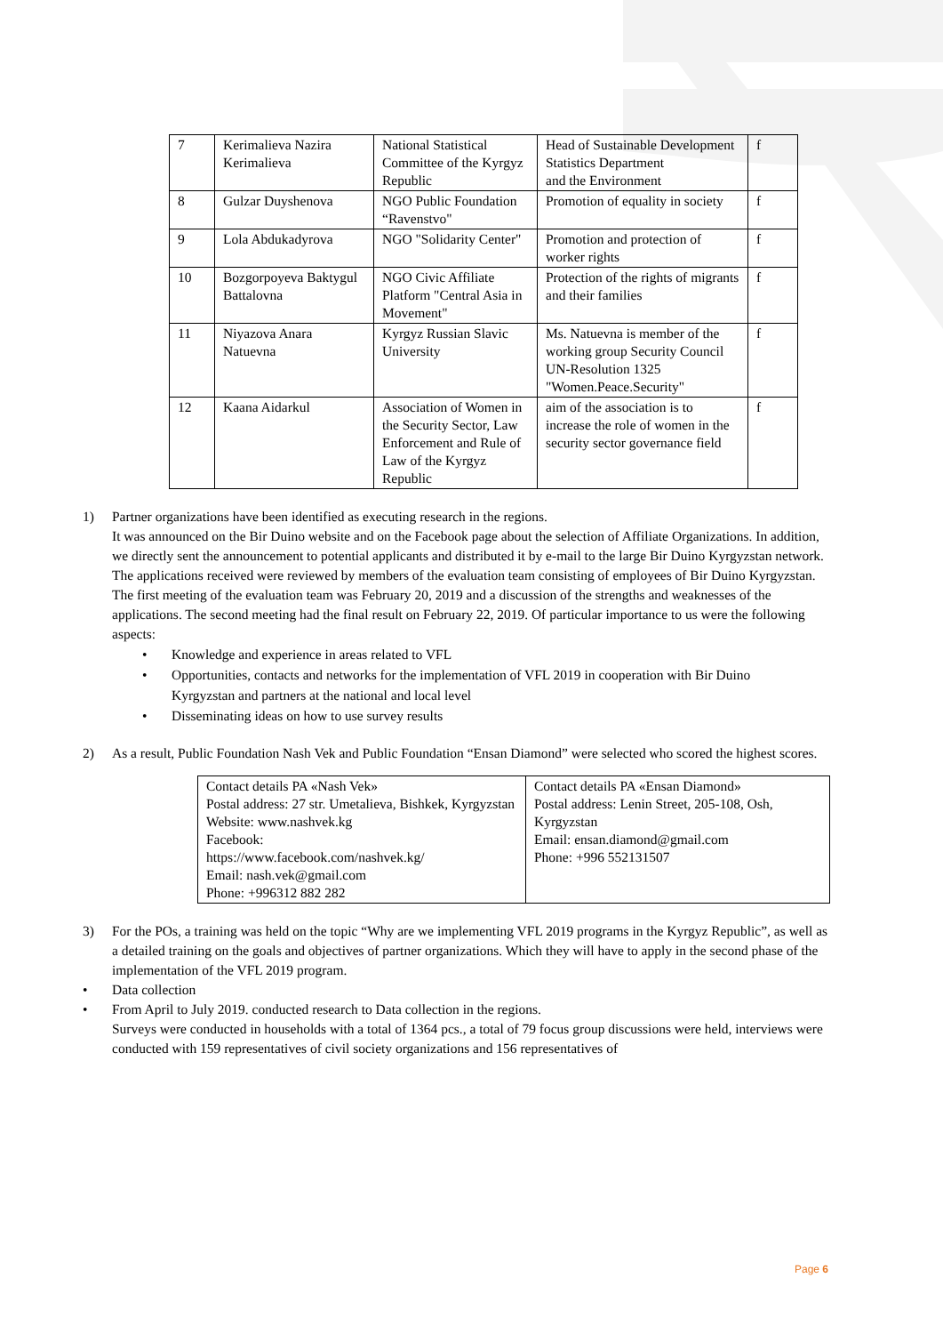| 7 | Kerimalieva Nazira Kerimalieva | National Statistical Committee of the Kyrgyz Republic | Head of Sustainable Development Statistics Department and the Environment | f |
| 8 | Gulzar Duyshenova | NGO Public Foundation “Ravenstvo" | Promotion of equality in society | f |
| 9 | Lola Abdukadyrova | NGO "Solidarity Center" | Promotion and protection of worker rights | f |
| 10 | Bozgorpoyeva Baktygul Battalovna | NGO Civic Affiliate Platform "Central Asia in Movement" | Protection of the rights of migrants and their families | f |
| 11 | Niyazova Anara Natuevna | Kyrgyz Russian Slavic University | Ms. Natuevna is member of the working group Security Council UN-Resolution 1325 "Women.Peace.Security" | f |
| 12 | Kaana Aidarkul | Association of Women in the Security Sector, Law Enforcement and Rule of Law of the Kyrgyz Republic | aim of the association is to increase the role of women in the security sector governance field | f |
1) Partner organizations have been identified as executing research in the regions.
It was announced on the Bir Duino website and on the Facebook page about the selection of Affiliate Organizations. In addition, we directly sent the announcement to potential applicants and distributed it by e-mail to the large Bir Duino Kyrgyzstan network. The applications received were reviewed by members of the evaluation team consisting of employees of Bir Duino Kyrgyzstan. The first meeting of the evaluation team was February 20, 2019 and a discussion of the strengths and weaknesses of the applications. The second meeting had the final result on February 22, 2019. Of particular importance to us were the following aspects:
• Knowledge and experience in areas related to VFL
• Opportunities, contacts and networks for the implementation of VFL 2019 in cooperation with Bir Duino Kyrgyzstan and partners at the national and local level
• Disseminating ideas on how to use survey results
2) As a result, Public Foundation Nash Vek and Public Foundation “Ensan Diamond” were selected who scored the highest scores.
| Contact details PA «Nash Vek» Postal address: 27 str. Umetalieva, Bishkek, Kyrgyzstan Website: www.nashvek.kg Facebook: https://www.facebook.com/nashvek.kg/ Email: nash.vek@gmail.com Phone: +996312 882 282 | Contact details PA «Ensan Diamond» Postal address: Lenin Street, 205-108, Osh, Kyrgyzstan Email: ensan.diamond@gmail.com Phone: +996 552131507 |
3) For the POs, a training was held on the topic “Why are we implementing VFL 2019 programs in the Kyrgyz Republic”, as well as a detailed training on the goals and objectives of partner organizations. Which they will have to apply in the second phase of the implementation of the VFL 2019 program.
• Data collection
• From April to July 2019. conducted research to Data collection in the regions.
Surveys were conducted in households with a total of 1364 pcs., a total of 79 focus group discussions were held, interviews were conducted with 159 representatives of civil society organizations and 156 representatives of
Page 6